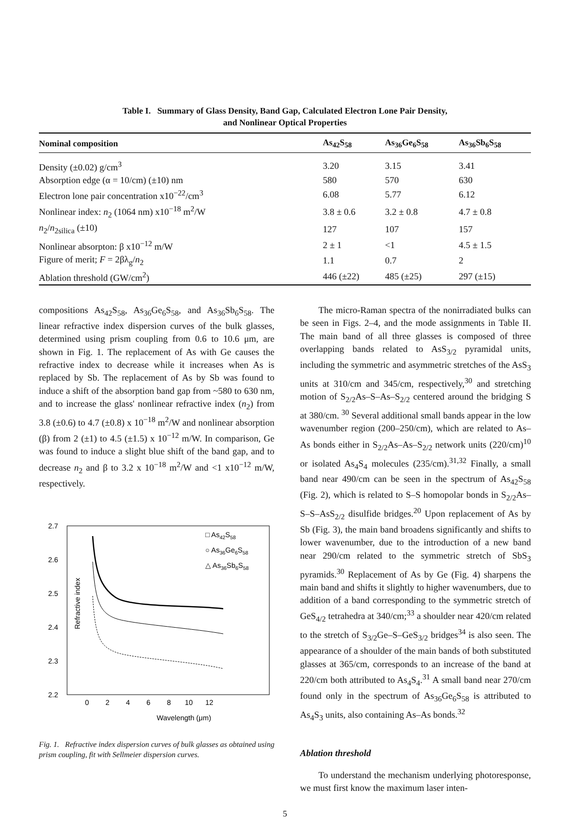Table I. Summary of Glass Density, Band Gap, Calculated Electron Lone Pair Density,
and Nonlinear Optical Properties
| Nominal composition | As<sub>42</sub>S<sub>58</sub> | As<sub>36</sub>Ge<sub>6</sub>S<sub>58</sub> | As<sub>36</sub>Sb<sub>6</sub>S<sub>58</sub> |
| --- | --- | --- | --- |
| Density (±0.02) g/cm<sup>3</sup> | 3.20 | 3.15 | 3.41 |
| Absorption edge (α = 10/cm) (±10) nm | 580 | 570 | 630 |
| Electron lone pair concentration x10<sup>−22</sup>/cm<sup>3</sup> | 6.08 | 5.77 | 6.12 |
| Nonlinear index: n<sub>2</sub> (1064 nm) x10<sup>−18</sup> m<sup>2</sup>/W | 3.8 ± 0.6 | 3.2 ± 0.8 | 4.7 ± 0.8 |
| n<sub>2</sub>/ n<sub>2silica</sub> (±10) | 127 | 107 | 157 |
| Nonlinear absorpton: β x10<sup>−12</sup> m/W | 2 ± 1 | <1 | 4.5 ± 1.5 |
| Figure of merit; F = 2βλ<sub>g</sub>/ n<sub>2</sub> | 1.1 | 0.7 | 2 |
| Ablation threshold (GW/cm<sup>2</sup>) | 446 (±22) | 485 (±25) | 297 (±15) |
compositions As<sub>42</sub>S<sub>58</sub>, As<sub>36</sub>Ge<sub>6</sub>S<sub>58</sub>, and As<sub>36</sub>Sb<sub>6</sub>S<sub>58</sub>. The linear refractive index dispersion curves of the bulk glasses, determined using prism coupling from 0.6 to 10.6 μm, are shown in Fig. 1. The replacement of As with Ge causes the refractive index to decrease while it increases when As is replaced by Sb. The replacement of As by Sb was found to induce a shift of the absorption band gap from ~580 to 630 nm, and to increase the glass' nonlinear refractive index (n<sub>2</sub>) from 3.8 (±0.6) to 4.7 (±0.8) x 10<sup>−18</sup> m<sup>2</sup>/W and nonlinear absorption (β) from 2 (±1) to 4.5 (±1.5) x 10<sup>−12</sup> m/W. In comparison, Ge was found to induce a slight blue shift of the band gap, and to decrease n<sub>2</sub> and β to 3.2 x 10<sup>−18</sup> m<sup>2</sup>/W and <1 x10<sup>−12</sup> m/W, respectively.
Refractive index
2.7
2.6
2.5
2.4
2.3
2.2
0
2
4
6
8
10
12
Wavelength (μm)
□ As42S58
○ As36Ge6S58
△ As36Sb6S58
Fig. 1. Refractive index dispersion curves of bulk glasses as obtained using prism coupling, fit with Sellmeier dispersion curves.
The micro-Raman spectra of the nonirradiated bulks can be seen in Figs. 2–4, and the mode assignments in Table II. The main band of all three glasses is composed of three overlapping bands related to AsS<sub>3/2</sub> pyramidal units, including the symmetric and asymmetric stretches of the AsS<sub>3</sub> units at 310/cm and 345/cm, respectively,<sup>30</sup> and stretching motion of S<sub>2/2</sub>As–S–As–S<sub>2/2</sub> centered around the bridging S at 380/cm. <sup>30</sup> Several additional small bands appear in the low wavenumber region (200–250/cm), which are related to As–As bonds either in S<sub>2/2</sub>As–As–S<sub>2/2</sub> network units (220/cm)<sup>10</sup> or isolated As<sub>4</sub>S<sub>4</sub> molecules (235/cm).<sup>31,32</sup> Finally, a small band near 490/cm can be seen in the spectrum of As<sub>42</sub>S<sub>58</sub> (Fig. 2), which is related to S–S homopolar bonds in S<sub>2/2</sub>As–S–S–AsS<sub>2/2</sub> disulfide bridges.<sup>20</sup> Upon replacement of As by Sb (Fig. 3), the main band broadens significantly and shifts to lower wavenumber, due to the introduction of a new band near 290/cm related to the symmetric stretch of SbS<sub>3</sub> pyramids.<sup>30</sup> Replacement of As by Ge (Fig. 4) sharpens the main band and shifts it slightly to higher wavenumbers, due to addition of a band corresponding to the symmetric stretch of GeS<sub>4/2</sub> tetrahedra at 340/cm;<sup>33</sup> a shoulder near 420/cm related to the stretch of S<sub>3/2</sub>Ge–S–GeS<sub>3/2</sub> bridges<sup>34</sup> is also seen. The appearance of a shoulder of the main bands of both substituted glasses at 365/cm, corresponds to an increase of the band at 220/cm both attributed to As<sub>4</sub>S<sub>4</sub>.<sup>31</sup> A small band near 270/cm found only in the spectrum of As<sub>36</sub>Ge<sub>6</sub>S<sub>58</sub> is attributed to As<sub>4</sub>S<sub>3</sub> units, also containing As–As bonds.<sup>32</sup>
Ablation threshold
To understand the mechanism underlying photoresponse, we must first know the maximum laser inten-
5